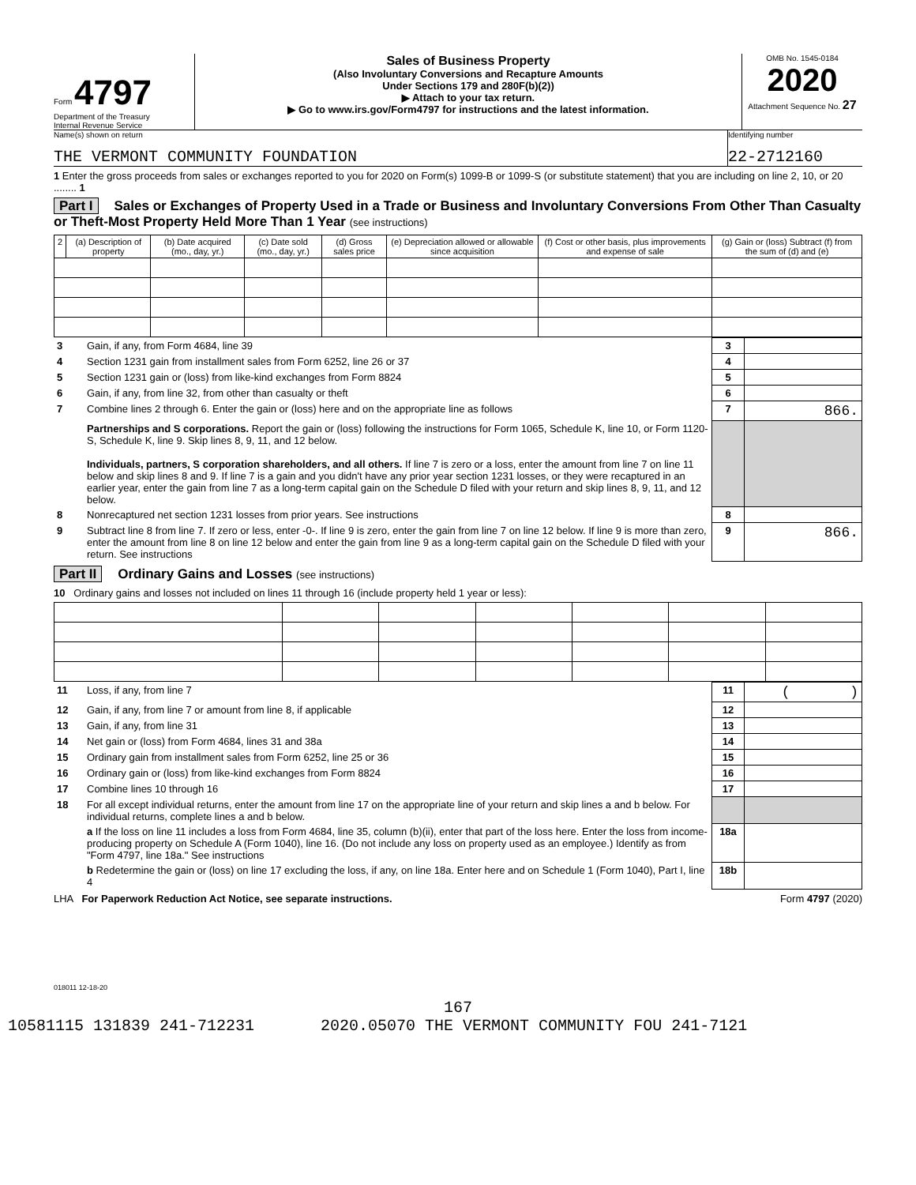Form 4797
Department of the Treasury
Internal Revenue Service
Sales of Business Property
(Also Involuntary Conversions and Recapture Amounts
Under Sections 179 and 280F(b)(2))
▶ Attach to your tax return.
▶ Go to www.irs.gov/Form4797 for instructions and the latest information.
OMB No. 1545-0184
2020
Attachment Sequence No. 27
Name(s) shown on return
THE VERMONT COMMUNITY FOUNDATION
Identifying number
22-2712160
1 Enter the gross proceeds from sales or exchanges reported to you for 2020 on Form(s) 1099-B or 1099-S (or substitute statement) that you are including on line 2, 10, or 20 ........ 1
Part I Sales or Exchanges of Property Used in a Trade or Business and Involuntary Conversions From Other Than Casualty or Theft-Most Property Held More Than 1 Year (see instructions)
| 2 | (a) Description of property | (b) Date acquired (mo., day, yr.) | (c) Date sold (mo., day, yr.) | (d) Gross sales price | (e) Depreciation allowed or allowable since acquisition | (f) Cost or other basis, plus improvements and expense of sale | (g) Gain or (loss) Subtract (f) from the sum of (d) and (e) |
| --- | --- | --- | --- | --- | --- | --- | --- |
| 3 | Gain, if any, from Form 4684, line 39 | 3 | |
| 4 | Section 1231 gain from installment sales from Form 6252, line 26 or 37 | 4 | |
| 5 | Section 1231 gain or (loss) from like-kind exchanges from Form 8824 | 5 | |
| 6 | Gain, if any, from line 32, from other than casualty or theft | 6 | |
| 7 | Combine lines 2 through 6. Enter the gain or (loss) here and on the appropriate line as follows | 7 | 866. |
| | Partnerships and S corporations. Report the gain or (loss) following the instructions for Form 1065, Schedule K, line 10, or Form 1120-S, Schedule K, line 9. Skip lines 8, 9, 11, and 12 below. Individuals, partners, S corporation shareholders, and all others. If line 7 is zero or a loss, enter the amount from line 7 on line 11 below and skip lines 8 and 9. If line 7 is a gain and you didn't have any prior year section 1231 losses, or they were recaptured in an earlier year, enter the gain from line 7 as a long-term capital gain on the Schedule D filed with your return and skip lines 8, 9, 11, and 12 below. | | |
| 8 | Nonrecaptured net section 1231 losses from prior years. See instructions | 8 | |
| 9 | Subtract line 8 from line 7. If zero or less, enter -0-. If line 9 is zero, enter the gain from line 7 on line 12 below. If line 9 is more than zero, enter the amount from line 8 on line 12 below and enter the gain from line 9 as a long-term capital gain on the Schedule D filed with your return. See instructions | 9 | 866. |
Part II Ordinary Gains and Losses (see instructions)
10 Ordinary gains and losses not included on lines 11 through 16 (include property held 1 year or less):
| 11 | Loss, if any, from line 7 | 11 | ( ) |
| 12 | Gain, if any, from line 7 or amount from line 8, if applicable | 12 | |
| 13 | Gain, if any, from line 31 | 13 | |
| 14 | Net gain or (loss) from Form 4684, lines 31 and 38a | 14 | |
| 15 | Ordinary gain from installment sales from Form 6252, line 25 or 36 | 15 | |
| 16 | Ordinary gain or (loss) from like-kind exchanges from Form 8824 | 16 | |
| 17 | Combine lines 10 through 16 | 17 | |
| 18 | For all except individual returns, enter the amount from line 17 on the appropriate line of your return and skip lines a and b below. For individual returns, complete lines a and b below. | | |
| | a If the loss on line 11 includes a loss from Form 4684, line 35, column (b)(ii), enter that part of the loss here. Enter the loss from income-producing property on Schedule A (Form 1040), line 16. (Do not include any loss on property used as an employee.) Identify as from "Form 4797, line 18a." See instructions | 18a | |
| | b Redetermine the gain or (loss) on line 17 excluding the loss, if any, on line 18a. Enter here and on Schedule 1 (Form 1040), Part I, line 4 | 18b | |
LHA For Paperwork Reduction Act Notice, see separate instructions. Form 4797 (2020)
018011 12-18-20
167
10581115 131839 241-712231 2020.05070 THE VERMONT COMMUNITY FOU 241-7121